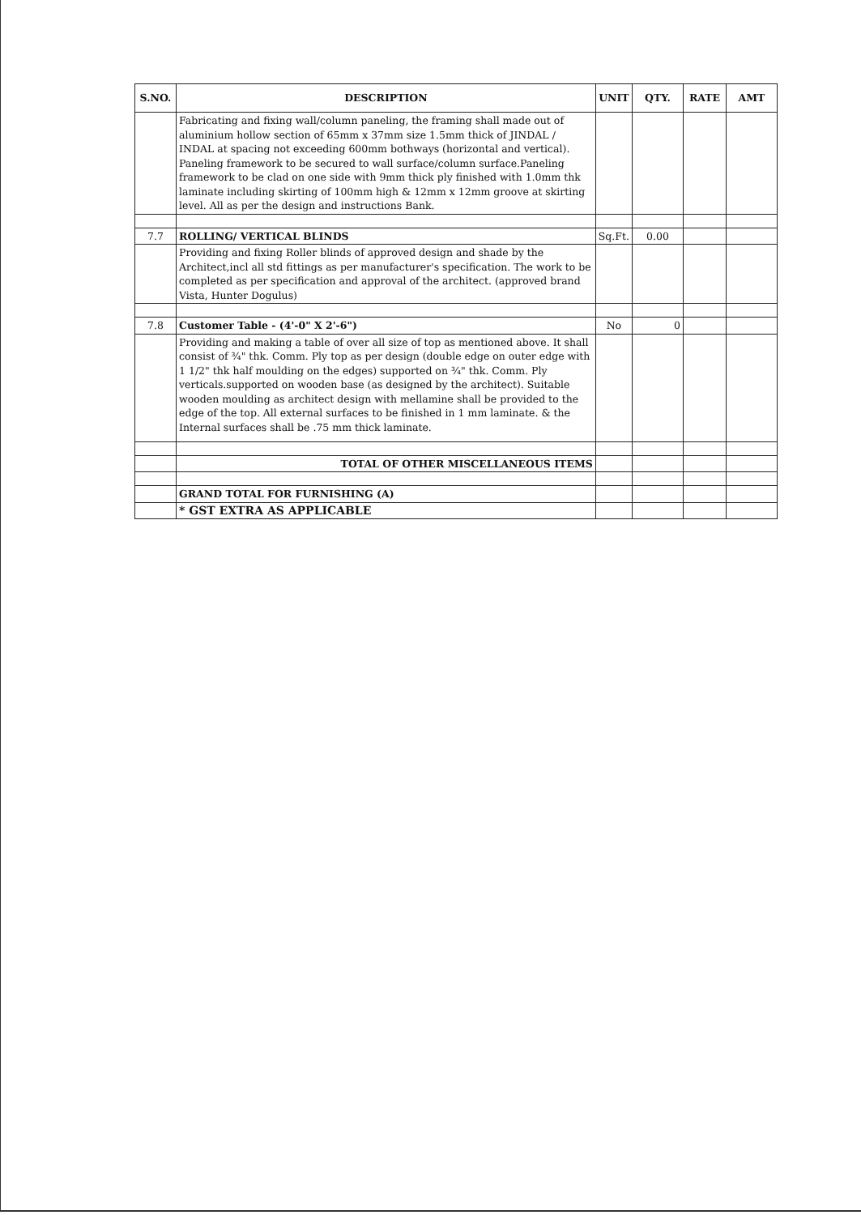| S.NO. | DESCRIPTION | UNIT | QTY. | RATE | AMT |
| --- | --- | --- | --- | --- | --- |
| | Fabricating and fixing wall/column paneling, the framing shall made out of aluminium hollow section of 65mm x 37mm size 1.5mm thick of JINDAL / INDAL at spacing not exceeding 600mm bothways (horizontal and vertical). Paneling framework to be secured to wall surface/column surface.Paneling framework to be clad on one side with 9mm thick ply finished with 1.0mm thk laminate including skirting of 100mm high & 12mm x 12mm groove at skirting level. All as per the design and instructions Bank. | | | | |
| 7.7 | ROLLING/ VERTICAL BLINDS | Sq.Ft. | 0.00 | | |
| | Providing and fixing Roller blinds of approved design and shade by the Architect,incl all std fittings as per manufacturer's specification. The work to be completed as per specification and approval of the architect. (approved brand Vista, Hunter Dogulus) | | | | |
| 7.8 | Customer Table - (4'-0" X 2'-6") | No | 0 | | |
| | Providing and making a table of over all size of top as mentioned above. It shall consist of ¾" thk. Comm. Ply top as per design (double edge on outer edge with 1 1/2" thk half moulding on the edges) supported on ¾" thk. Comm. Ply verticals.supported on wooden base (as designed by the architect). Suitable wooden moulding as architect design with mellamine shall be provided to the edge of the top. All external surfaces to be finished in 1 mm laminate. & the Internal surfaces shall be .75 mm thick laminate. | | | | |
| | TOTAL OF OTHER MISCELLANEOUS ITEMS | | | | |
| | GRAND TOTAL FOR FURNISHING (A) | | | | |
| | * GST EXTRA AS APPLICABLE | | | | |